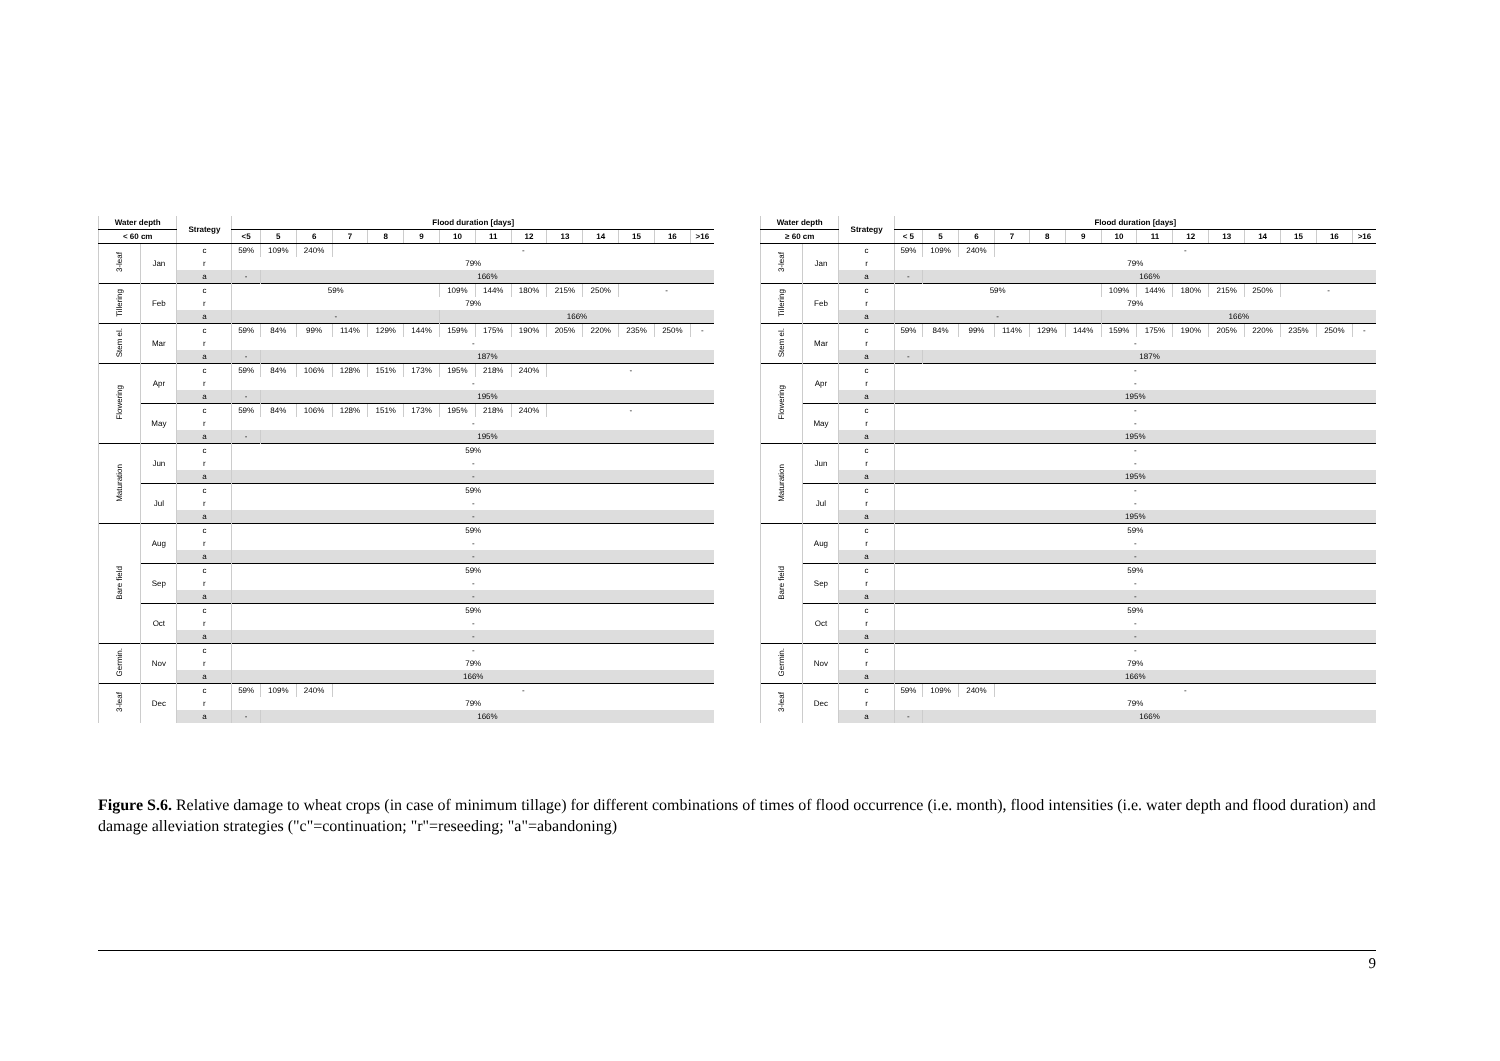| Water depth | | Strategy | Flood duration [days] | | | | | | | | | | | | | |
| --- | --- | --- | --- | --- | --- | --- | --- | --- | --- | --- | --- | --- | --- | --- | --- | --- |
| < 60 cm | | | <5 | 5 | 6 | 7 | 8 | 9 | 10 | 11 | 12 | 13 | 14 | 15 | 16 | >16 |
| 3-leaf | Jan | c | 59% | 109% | 240% | - | | | | | | | | | | |
| | | r | 79% | | | | | | | | | | | | | |
| | | a | - | 166% | | | | | | | | | | | | |
| Tillering | Feb | c | 59% | | | | | | 109% | 144% | 180% | 215% | 250% | - | | |
| | | r | 79% | | | | | | | | | | | | | |
| | | a | - | | | | | | 166% | | | | | | | |
| Stem el. | Mar | c | 59% | 84% | 99% | 114% | 129% | 144% | 159% | 175% | 190% | 205% | 220% | 235% | 250% | - |
| | | r | - | | | | | | | | | | | | | |
| | | a | - | 187% | | | | | | | | | | | | |
| Flowering | Apr | c | 59% | 84% | 106% | 128% | 151% | 173% | 195% | 218% | 240% | - | | | | |
| | | r | - | | | | | | | | | | | | | |
| | | a | - | 195% | | | | | | | | | | | | |
| | May | c | 59% | 84% | 106% | 128% | 151% | 173% | 195% | 218% | 240% | - | | | | |
| | | r | - | | | | | | | | | | | | | |
| | | a | - | 195% | | | | | | | | | | | | |
| Maturation | Jun | c | 59% | | | | | | | | | | | | | |
| | | r | - | | | | | | | | | | | | | |
| | | a | - | | | | | | | | | | | | | |
| | Jul | c | 59% | | | | | | | | | | | | | |
| | | r | - | | | | | | | | | | | | | |
| | | a | - | | | | | | | | | | | | | |
| Bare field | Aug | c | 59% | | | | | | | | | | | | | |
| | | r | - | | | | | | | | | | | | | |
| | | a | - | | | | | | | | | | | | | |
| | Sep | c | 59% | | | | | | | | | | | | | |
| | | r | - | | | | | | | | | | | | | |
| | | a | - | | | | | | | | | | | | | |
| | Oct | c | 59% | | | | | | | | | | | | | |
| | | r | - | | | | | | | | | | | | | |
| | | a | - | | | | | | | | | | | | | |
| Germin. | Nov | c | - | | | | | | | | | | | | | |
| | | r | 79% | | | | | | | | | | | | | |
| | | a | 166% | | | | | | | | | | | | | |
| 3-leaf | Dec | c | 59% | 109% | 240% | - | | | | | | | | | | |
| | | r | 79% | | | | | | | | | | | | | |
| | | a | - | 166% | | | | | | | | | | | | |
| Water depth | | Strategy | Flood duration [days] | | | | | | | | | | | | | |
| --- | --- | --- | --- | --- | --- | --- | --- | --- | --- | --- | --- | --- | --- | --- | --- | --- |
| ≥ 60 cm | | | < 5 | 5 | 6 | 7 | 8 | 9 | 10 | 11 | 12 | 13 | 14 | 15 | 16 | >16 |
| 3-leaf | Jan | c | 59% | 109% | 240% | - | | | | | | | | | | |
| | | r | 79% | | | | | | | | | | | | | |
| | | a | - | 166% | | | | | | | | | | | | |
| Tillering | Feb | c | 59% | | | | | | 109% | 144% | 180% | 215% | 250% | - | | |
| | | r | 79% | | | | | | | | | | | | | |
| | | a | - | | | | | | 166% | | | | | | | |
| Stem el. | Mar | c | 59% | 84% | 99% | 114% | 129% | 144% | 159% | 175% | 190% | 205% | 220% | 235% | 250% | - |
| | | r | - | | | | | | | | | | | | | |
| | | a | - | 187% | | | | | | | | | | | | |
| Flowering | Apr | c | - | | | | | | | | | | | | | |
| | | r | - | | | | | | | | | | | | | |
| | | a | 195% | | | | | | | | | | | | | |
| | May | c | - | | | | | | | | | | | | | |
| | | r | - | | | | | | | | | | | | | |
| | | a | 195% | | | | | | | | | | | | | |
| Maturation | Jun | c | - | | | | | | | | | | | | | |
| | | r | - | | | | | | | | | | | | | |
| | | a | 195% | | | | | | | | | | | | | |
| | Jul | c | - | | | | | | | | | | | | | |
| | | r | - | | | | | | | | | | | | | |
| | | a | 195% | | | | | | | | | | | | | |
| Bare field | Aug | c | 59% | | | | | | | | | | | | | |
| | | r | - | | | | | | | | | | | | | |
| | | a | - | | | | | | | | | | | | | |
| | Sep | c | 59% | | | | | | | | | | | | | |
| | | r | - | | | | | | | | | | | | | |
| | | a | - | | | | | | | | | | | | | |
| | Oct | c | 59% | | | | | | | | | | | | | |
| | | r | - | | | | | | | | | | | | | |
| | | a | - | | | | | | | | | | | | | |
| Germin. | Nov | c | - | | | | | | | | | | | | | |
| | | r | 79% | | | | | | | | | | | | | |
| | | a | 166% | | | | | | | | | | | | | |
| 3-leaf | Dec | c | 59% | 109% | 240% | - | | | | | | | | | | |
| | | r | 79% | | | | | | | | | | | | | |
| | | a | - | 166% | | | | | | | | | | | | |
Figure S.6. Relative damage to wheat crops (in case of minimum tillage) for different combinations of times of flood occurrence (i.e. month), flood intensities (i.e. water depth and flood duration) and damage alleviation strategies ("c"=continuation; "r"=reseeding; "a"=abandoning)
9